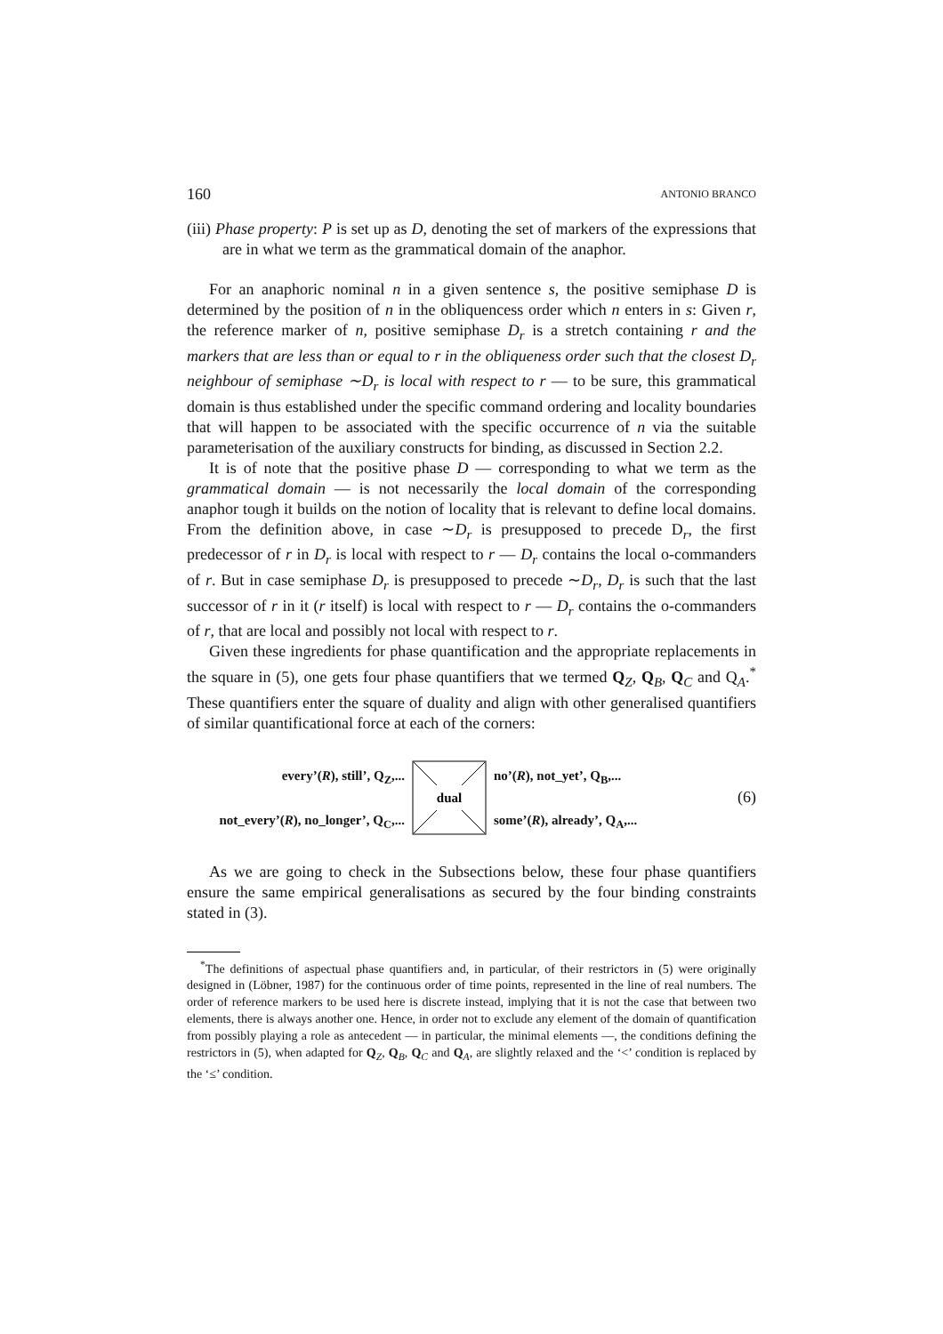160 ANTONIO BRANCO
(iii) Phase property: P is set up as D, denoting the set of markers of the expressions that are in what we term as the grammatical domain of the anaphor.
For an anaphoric nominal n in a given sentence s, the positive semiphase D is determined by the position of n in the obliquencess order which n enters in s: Given r, the reference marker of n, positive semiphase D<sub>r</sub> is a stretch containing r and the markers that are less than or equal to r in the obliqueness order such that the closest D<sub>r</sub> neighbour of semiphase ∼D<sub>r</sub> is local with respect to r — to be sure, this grammatical domain is thus established under the specific command ordering and locality boundaries that will happen to be associated with the specific occurrence of n via the suitable parameterisation of the auxiliary constructs for binding, as discussed in Section 2.2.
It is of note that the positive phase D — corresponding to what we term as the grammatical domain — is not necessarily the local domain of the corresponding anaphor tough it builds on the notion of locality that is relevant to define local domains. From the definition above, in case ∼D<sub>r</sub> is presupposed to precede D<sub>r</sub>, the first predecessor of r in D<sub>r</sub> is local with respect to r — D<sub>r</sub> contains the local o-commanders of r. But in case semiphase D<sub>r</sub> is presupposed to precede ∼D<sub>r</sub>, D<sub>r</sub> is such that the last successor of r in it (r itself) is local with respect to r — D<sub>r</sub> contains the o-commanders of r, that are local and possibly not local with respect to r.
Given these ingredients for phase quantification and the appropriate replacements in the square in (5), one gets four phase quantifiers that we termed Q<sub>Z</sub>, Q<sub>B</sub>, Q<sub>C</sub> and Q<sub>A</sub>.<sup>*</sup> These quantifiers enter the square of duality and align with other generalised quantifiers of similar quantificational force at each of the corners:
every’(R), still’, Q<sub>Z</sub>,...
not_every’(R), no_longer’, Q<sub>C</sub>,...
dual
no’(R), not_yet’, Q<sub>B</sub>,...
some’(R), already’, Q<sub>A</sub>,...
(6)
As we are going to check in the Subsections below, these four phase quantifiers ensure the same empirical generalisations as secured by the four binding constraints stated in (3).
<sup>*</sup> The definitions of aspectual phase quantifiers and, in particular, of their restrictors in (5) were originally designed in (Löbner, 1987) for the continuous order of time points, represented in the line of real numbers. The order of reference markers to be used here is discrete instead, implying that it is not the case that between two elements, there is always another one. Hence, in order not to exclude any element of the domain of quantification from possibly playing a role as antecedent — in particular, the minimal elements —, the conditions defining the restrictors in (5), when adapted for Q<sub>Z</sub>, Q<sub>B</sub>, Q<sub>C</sub> and Q<sub>A</sub>, are slightly relaxed and the ‘<’ condition is replaced by the ‘≤’ condition.